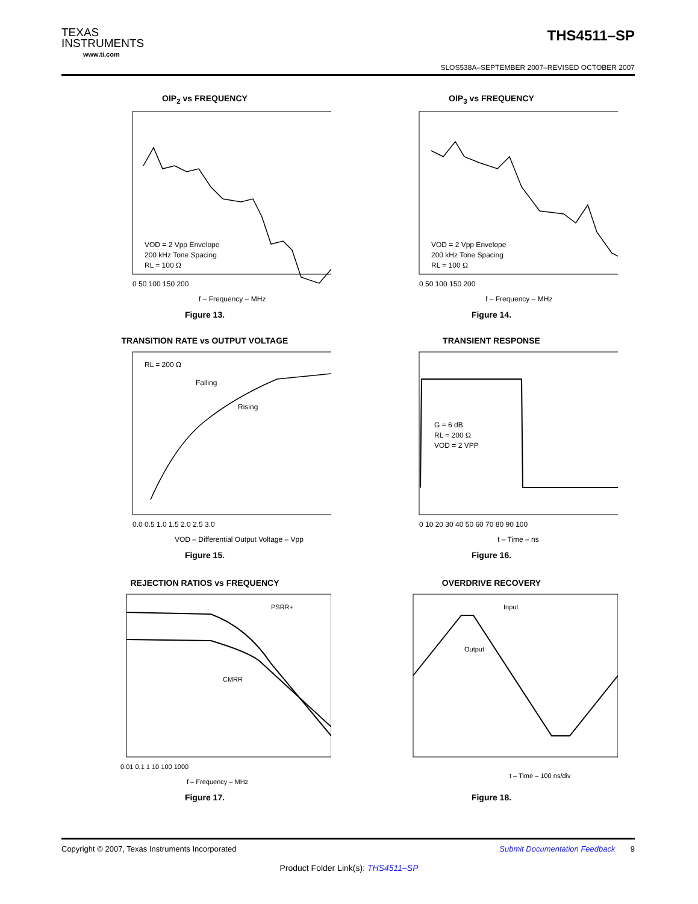TEXAS
INSTRUMENTS
www.ti.com
THS4511–SP
SLOS538A–SEPTEMBER 2007–REVISED OCTOBER 2007
OIP<sub>2</sub> vs FREQUENCY
VOD = 2 Vpp Envelope
200 kHz Tone Spacing
RL = 100 Ω
0 50 100 150 200
f – Frequency – MHz
Figure 13.
OIP<sub>3</sub> vs FREQUENCY
VOD = 2 Vpp Envelope
200 kHz Tone Spacing
RL = 100 Ω
0 50 100 150 200
f – Frequency – MHz
Figure 14.
TRANSITION RATE vs OUTPUT VOLTAGE
RL = 200 Ω
Falling
Rising
0.0 0.5 1.0 1.5 2.0 2.5 3.0
VOD – Differential Output Voltage – Vpp
Figure 15.
TRANSIENT RESPONSE
G = 6 dB
RL = 200 Ω
VOD = 2 VPP
0 10 20 30 40 50 60 70 80 90 100
t – Time – ns
Figure 16.
REJECTION RATIOS vs FREQUENCY
PSRR+
CMRR
0.01 0.1 1 10 100 1000
f – Frequency – MHz
Figure 17.
OVERDRIVE RECOVERY
Input
Output
t – Time – 100 ns/div
Figure 18.
Copyright © 2007, Texas Instruments Incorporated Submit Documentation Feedback 9
Product Folder Link(s): THS4511–SP